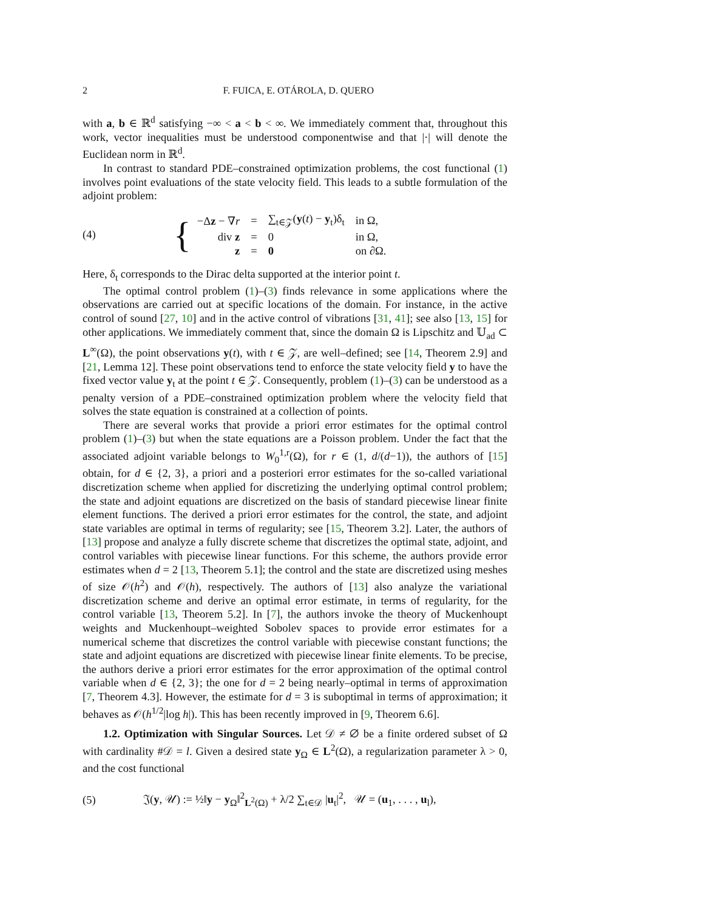2 F. FUICA, E. OTÁROLA, D. QUERO
with a, b ∈ ℝ<sup>d</sup> satisfying −∞ < a < b < ∞. We immediately comment that, throughout this work, vector inequalities must be understood componentwise and that |·| will denote the Euclidean norm in ℝ<sup>d</sup>.
In contrast to standard PDE–constrained optimization problems, the cost functional (1) involves point evaluations of the state velocity field. This leads to a subtle formulation of the adjoint problem:
(4) {
| −Δ z − ∇ r | = | ∑<sub>t∈𝒵</sub>( y ( t ) − y<sub>t</sub>)δ<sub>t</sub> | in Ω, |
| div z | = | 0 | in Ω, |
| z | = | 0 | on ∂Ω. |
Here, δ<sub>t</sub> corresponds to the Dirac delta supported at the interior point t.
The optimal control problem (1)–(3) finds relevance in some applications where the observations are carried out at specific locations of the domain. For instance, in the active control of sound [27, 10] and in the active control of vibrations [31, 41]; see also [13, 15] for other applications. We immediately comment that, since the domain Ω is Lipschitz and 𝕌<sub>ad</sub> ⊂ L<sup>∞</sup>(Ω), the point observations y(t), with t ∈ 𝒵, are well–defined; see [14, Theorem 2.9] and [21, Lemma 12]. These point observations tend to enforce the state velocity field y to have the fixed vector value y<sub>t</sub> at the point t ∈ 𝒵. Consequently, problem (1)–(3) can be understood as a penalty version of a PDE–constrained optimization problem where the velocity field that solves the state equation is constrained at a collection of points.
There are several works that provide a priori error estimates for the optimal control problem (1)–(3) but when the state equations are a Poisson problem. Under the fact that the associated adjoint variable belongs to W<sub>0</sub><sup>1,r</sup>(Ω), for r ∈ (1, d/(d−1)), the authors of [15] obtain, for d ∈ {2, 3}, a priori and a posteriori error estimates for the so-called variational discretization scheme when applied for discretizing the underlying optimal control problem; the state and adjoint equations are discretized on the basis of standard piecewise linear finite element functions. The derived a priori error estimates for the control, the state, and adjoint state variables are optimal in terms of regularity; see [15, Theorem 3.2]. Later, the authors of [13] propose and analyze a fully discrete scheme that discretizes the optimal state, adjoint, and control variables with piecewise linear functions. For this scheme, the authors provide error estimates when d = 2 [13, Theorem 5.1]; the control and the state are discretized using meshes of size 𝒪(h<sup>2</sup>) and 𝒪(h), respectively. The authors of [13] also analyze the variational discretization scheme and derive an optimal error estimate, in terms of regularity, for the control variable [13, Theorem 5.2]. In [7], the authors invoke the theory of Muckenhoupt weights and Muckenhoupt–weighted Sobolev spaces to provide error estimates for a numerical scheme that discretizes the control variable with piecewise constant functions; the state and adjoint equations are discretized with piecewise linear finite elements. To be precise, the authors derive a priori error estimates for the error approximation of the optimal control variable when d ∈ {2, 3}; the one for d = 2 being nearly–optimal in terms of approximation [7, Theorem 4.3]. However, the estimate for d = 3 is suboptimal in terms of approximation; it behaves as 𝒪(h<sup>1/2</sup>|log h|). This has been recently improved in [9, Theorem 6.6].
1.2. Optimization with Singular Sources. Let 𝒟 ≠ ∅ be a finite ordered subset of Ω with cardinality #𝒟 = l. Given a desired state y<sub>Ω</sub> ∈ L<sup>2</sup>(Ω), a regularization parameter λ > 0, and the cost functional
(5) 𝔍(y, 𝒰) := ½‖y − y<sub>Ω</sub>‖<sup>2</sup><sub>L<sup>2</sup>(Ω)</sub> + λ/2 ∑<sub>t∈𝒟</sub> |u<sub>t</sub>|<sup>2</sup>, 𝒰 = (u<sub>1</sub>, . . . , u<sub>l</sub>),